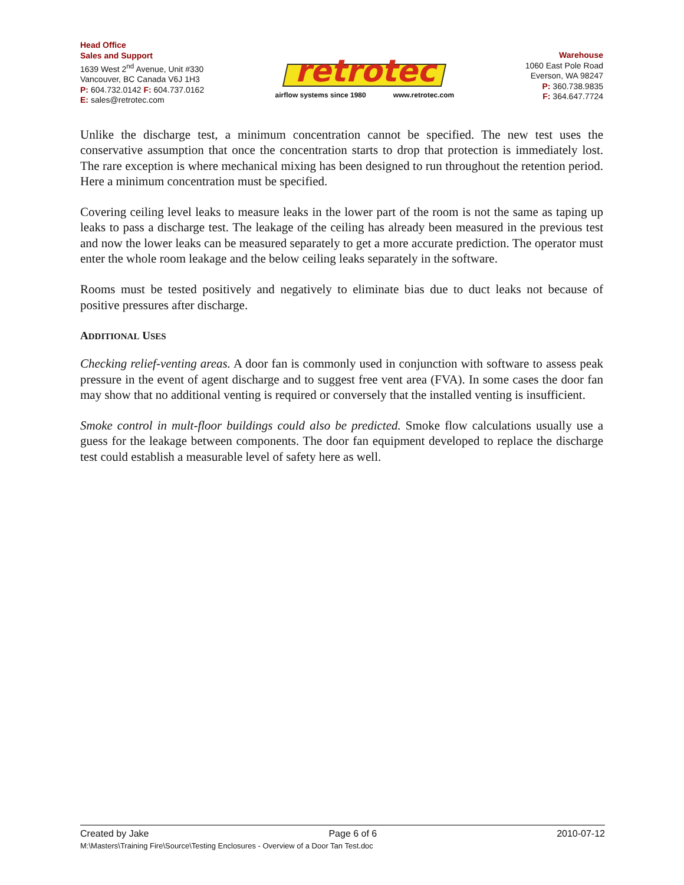Head Office
Sales and Support
1639 West 2<sup>nd</sup> Avenue, Unit #330
Vancouver, BC Canada V6J 1H3
P: 604.732.0142 F: 604.737.0162
E: sales@retrotec.com
retrotec
airflow systems since 1980 www.retrotec.com
Warehouse
1060 East Pole Road
Everson, WA 98247
P: 360.738.9835
F: 364.647.7724
Unlike the discharge test, a minimum concentration cannot be specified. The new test uses the conservative assumption that once the concentration starts to drop that protection is immediately lost. The rare exception is where mechanical mixing has been designed to run throughout the retention period. Here a minimum concentration must be specified.
Covering ceiling level leaks to measure leaks in the lower part of the room is not the same as taping up leaks to pass a discharge test. The leakage of the ceiling has already been measured in the previous test and now the lower leaks can be measured separately to get a more accurate prediction. The operator must enter the whole room leakage and the below ceiling leaks separately in the software.
Rooms must be tested positively and negatively to eliminate bias due to duct leaks not because of positive pressures after discharge.
ADDITIONAL USES
Checking relief-venting areas. A door fan is commonly used in conjunction with software to assess peak pressure in the event of agent discharge and to suggest free vent area (FVA). In some cases the door fan may show that no additional venting is required or conversely that the installed venting is insufficient.
Smoke control in mult-floor buildings could also be predicted. Smoke flow calculations usually use a guess for the leakage between components. The door fan equipment developed to replace the discharge test could establish a measurable level of safety here as well.
Created by Jake Page 6 of 6 2010-07-12
M:\Masters\Training Fire\Source\Testing Enclosures - Overview of a Door Tan Test.doc